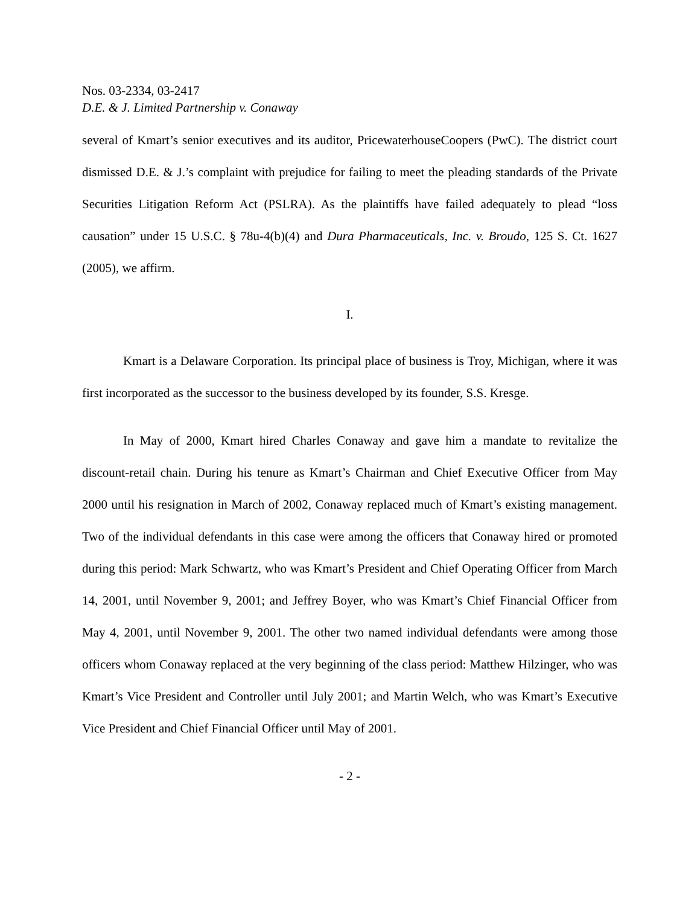Nos. 03-2334, 03-2417
D.E. & J. Limited Partnership v. Conaway
several of Kmart’s senior executives and its auditor, PricewaterhouseCoopers (PwC). The district court dismissed D.E. & J.’s complaint with prejudice for failing to meet the pleading standards of the Private Securities Litigation Reform Act (PSLRA). As the plaintiffs have failed adequately to plead “loss causation” under 15 U.S.C. § 78u-4(b)(4) and Dura Pharmaceuticals, Inc. v. Broudo, 125 S. Ct. 1627 (2005), we affirm.
I.
Kmart is a Delaware Corporation. Its principal place of business is Troy, Michigan, where it was first incorporated as the successor to the business developed by its founder, S.S. Kresge.
In May of 2000, Kmart hired Charles Conaway and gave him a mandate to revitalize the discount-retail chain. During his tenure as Kmart’s Chairman and Chief Executive Officer from May 2000 until his resignation in March of 2002, Conaway replaced much of Kmart’s existing management. Two of the individual defendants in this case were among the officers that Conaway hired or promoted during this period: Mark Schwartz, who was Kmart’s President and Chief Operating Officer from March 14, 2001, until November 9, 2001; and Jeffrey Boyer, who was Kmart’s Chief Financial Officer from May 4, 2001, until November 9, 2001. The other two named individual defendants were among those officers whom Conaway replaced at the very beginning of the class period: Matthew Hilzinger, who was Kmart’s Vice President and Controller until July 2001; and Martin Welch, who was Kmart’s Executive Vice President and Chief Financial Officer until May of 2001.
- 2 -